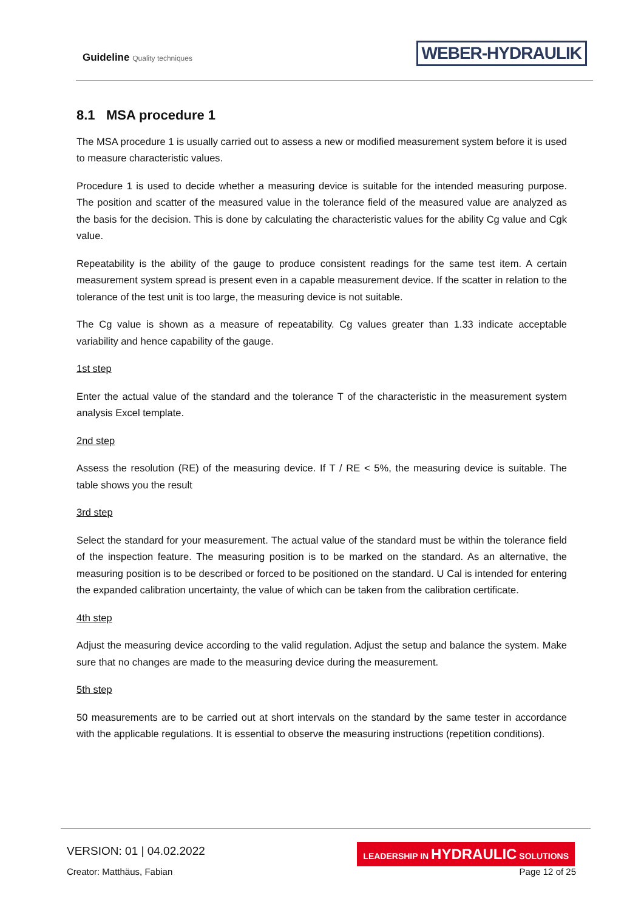Guideline Quality techniques WEBER-HYDRAULIK
8.1 MSA procedure 1
The MSA procedure 1 is usually carried out to assess a new or modified measurement system before it is used to measure characteristic values.
Procedure 1 is used to decide whether a measuring device is suitable for the intended measuring purpose. The position and scatter of the measured value in the tolerance field of the measured value are analyzed as the basis for the decision. This is done by calculating the characteristic values for the ability Cg value and Cgk value.
Repeatability is the ability of the gauge to produce consistent readings for the same test item. A certain measurement system spread is present even in a capable measurement device. If the scatter in relation to the tolerance of the test unit is too large, the measuring device is not suitable.
The Cg value is shown as a measure of repeatability. Cg values greater than 1.33 indicate acceptable variability and hence capability of the gauge.
1st step
Enter the actual value of the standard and the tolerance T of the characteristic in the measurement system analysis Excel template.
2nd step
Assess the resolution (RE) of the measuring device. If T / RE < 5%, the measuring device is suitable. The table shows you the result
3rd step
Select the standard for your measurement. The actual value of the standard must be within the tolerance field of the inspection feature. The measuring position is to be marked on the standard. As an alternative, the measuring position is to be described or forced to be positioned on the standard. U Cal is intended for entering the expanded calibration uncertainty, the value of which can be taken from the calibration certificate.
4th step
Adjust the measuring device according to the valid regulation. Adjust the setup and balance the system. Make sure that no changes are made to the measuring device during the measurement.
5th step
50 measurements are to be carried out at short intervals on the standard by the same tester in accordance with the applicable regulations. It is essential to observe the measuring instructions (repetition conditions).
VERSION: 01 | 04.02.2022
LEADERSHIP IN HYDRAULIC SOLUTIONS
Creator: Matthäus, Fabian Page 12 of 25